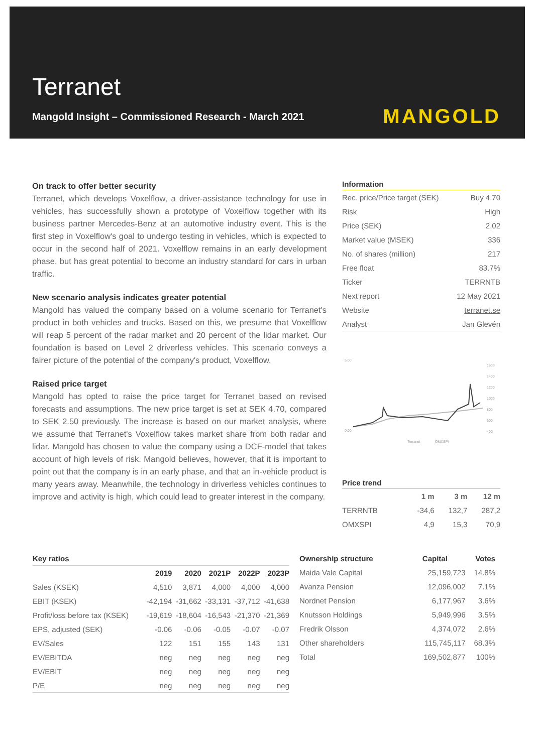Terranet
Mangold Insight – Commissioned Research - March 2021
MANGOLD
On track to offer better security
Terranet, which develops Voxelflow, a driver-assistance technology for use in vehicles, has successfully shown a prototype of Voxelflow together with its business partner Mercedes-Benz at an automotive industry event. This is the first step in Voxelflow's goal to undergo testing in vehicles, which is expected to occur in the second half of 2021. Voxelflow remains in an early development phase, but has great potential to become an industry standard for cars in urban traffic.
New scenario analysis indicates greater potential
Mangold has valued the company based on a volume scenario for Terranet's product in both vehicles and trucks. Based on this, we presume that Voxelflow will reap 5 percent of the radar market and 20 percent of the lidar market. Our foundation is based on Level 2 driverless vehicles. This scenario conveys a fairer picture of the potential of the company's product, Voxelflow.
Raised price target
Mangold has opted to raise the price target for Terranet based on revised forecasts and assumptions. The new price target is set at SEK 4.70, compared to SEK 2.50 previously. The increase is based on our market analysis, where we assume that Terranet's Voxelflow takes market share from both radar and lidar. Mangold has chosen to value the company using a DCF-model that takes account of high levels of risk. Mangold believes, however, that it is important to point out that the company is in an early phase, and that an in-vehicle product is many years away. Meanwhile, the technology in driverless vehicles continues to improve and activity is high, which could lead to greater interest in the company.
Information
| Rec. price/Price target (SEK) | Buy 4.70 |
| Risk | High |
| Price (SEK) | 2,02 |
| Market value (MSEK) | 336 |
| No. of shares (million) | 217 |
| Free float | 83.7% |
| Ticker | TERRNTB |
| Next report | 12 May 2021 |
| Website | terranet.se |
| Analyst | Jan Glevén |
5.00
0.00
1600
1400
1200
1000
800
600
400
Terranet
OMXSPI
Price trend
| | 1 m | 3 m | 12 m |
| --- | --- | --- | --- |
| TERRNTB | -34,6 | 132,7 | 287,2 |
| OMXSPI | 4,9 | 15,3 | 70,9 |
| Key ratios | | | | | |
| --- | --- | --- | --- | --- | --- |
| | 2019 | 2020 | 2021P | 2022P | 2023P |
| Sales (KSEK) | 4,510 | 3,871 | 4,000 | 4,000 | 4,000 |
| EBIT (KSEK) | -42,194 | -31,662 | -33,131 | -37,712 | -41,638 |
| Profit/loss before tax (KSEK) | -19,619 | -18,604 | -16,543 | -21,370 | -21,369 |
| EPS, adjusted (SEK) | -0.06 | -0.06 | -0.05 | -0.07 | -0.07 |
| EV/Sales | 122 | 151 | 155 | 143 | 131 |
| EV/EBITDA | neg | neg | neg | neg | neg |
| EV/EBIT | neg | neg | neg | neg | neg |
| P/E | neg | neg | neg | neg | neg |
| Ownership structure | Capital | Votes |
| --- | --- | --- |
| Maida Vale Capital | 25,159,723 | 14.8% |
| Avanza Pension | 12,096,002 | 7.1% |
| Nordnet Pension | 6,177,967 | 3.6% |
| Knutsson Holdings | 5,949,996 | 3.5% |
| Fredrik Olsson | 4,374,072 | 2.6% |
| Other shareholders | 115,745,117 | 68.3% |
| Total | 169,502,877 | 100% |